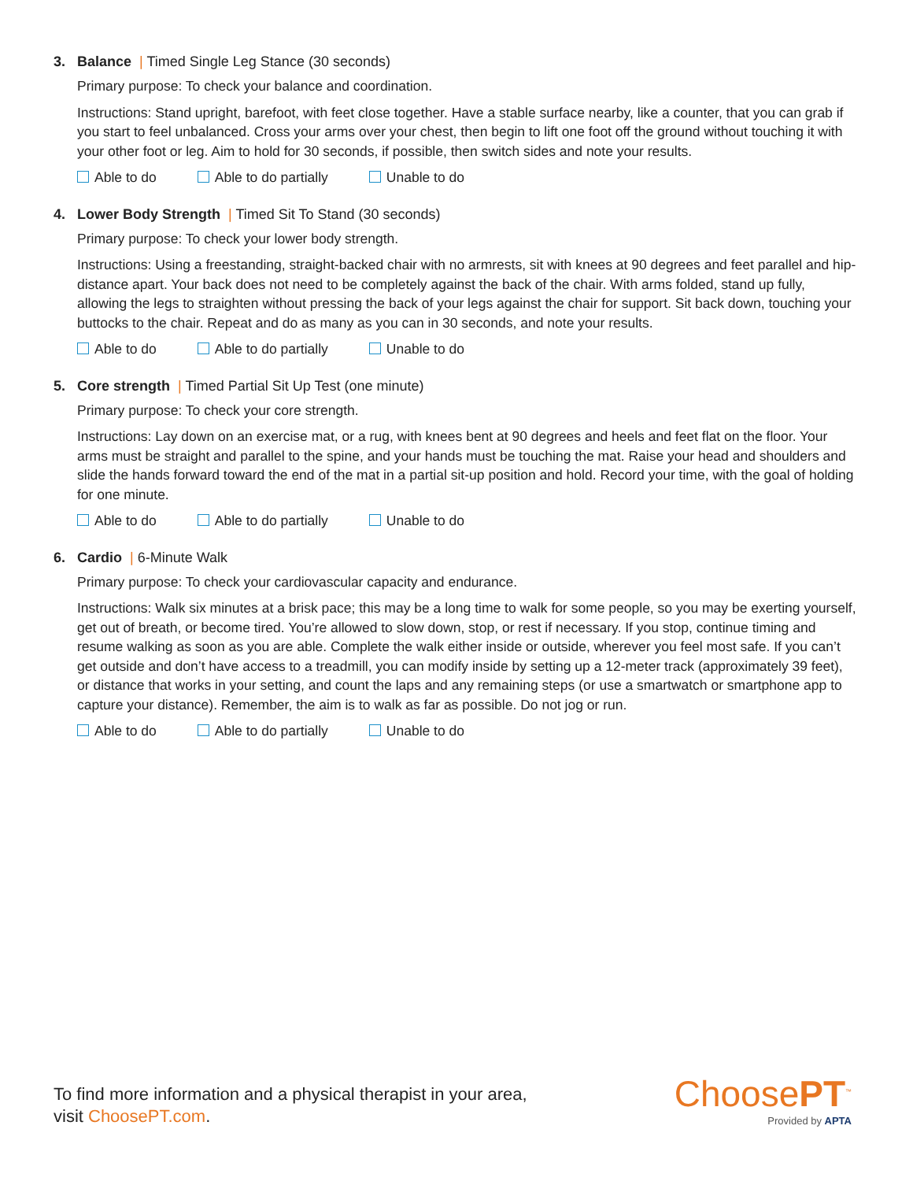3. Balance | Timed Single Leg Stance (30 seconds)
Primary purpose: To check your balance and coordination.
Instructions: Stand upright, barefoot, with feet close together. Have a stable surface nearby, like a counter, that you can grab if you start to feel unbalanced. Cross your arms over your chest, then begin to lift one foot off the ground without touching it with your other foot or leg. Aim to hold for 30 seconds, if possible, then switch sides and note your results.
Able to do Able to do partially Unable to do
4. Lower Body Strength | Timed Sit To Stand (30 seconds)
Primary purpose: To check your lower body strength.
Instructions: Using a freestanding, straight-backed chair with no armrests, sit with knees at 90 degrees and feet parallel and hip-distance apart. Your back does not need to be completely against the back of the chair. With arms folded, stand up fully, allowing the legs to straighten without pressing the back of your legs against the chair for support. Sit back down, touching your buttocks to the chair. Repeat and do as many as you can in 30 seconds, and note your results.
Able to do Able to do partially Unable to do
5. Core strength | Timed Partial Sit Up Test (one minute)
Primary purpose: To check your core strength.
Instructions: Lay down on an exercise mat, or a rug, with knees bent at 90 degrees and heels and feet flat on the floor. Your arms must be straight and parallel to the spine, and your hands must be touching the mat. Raise your head and shoulders and slide the hands forward toward the end of the mat in a partial sit-up position and hold. Record your time, with the goal of holding for one minute.
Able to do Able to do partially Unable to do
6. Cardio | 6-Minute Walk
Primary purpose: To check your cardiovascular capacity and endurance.
Instructions: Walk six minutes at a brisk pace; this may be a long time to walk for some people, so you may be exerting yourself, get out of breath, or become tired. You’re allowed to slow down, stop, or rest if necessary. If you stop, continue timing and resume walking as soon as you are able. Complete the walk either inside or outside, wherever you feel most safe. If you can’t get outside and don’t have access to a treadmill, you can modify inside by setting up a 12-meter track (approximately 39 feet), or distance that works in your setting, and count the laps and any remaining steps (or use a smartwatch or smartphone app to capture your distance). Remember, the aim is to walk as far as possible. Do not jog or run.
Able to do Able to do partially Unable to do
To find more information and a physical therapist in your area,
visit ChoosePT.com.
ChoosePT<sup>™</sup>
Provided by APTA